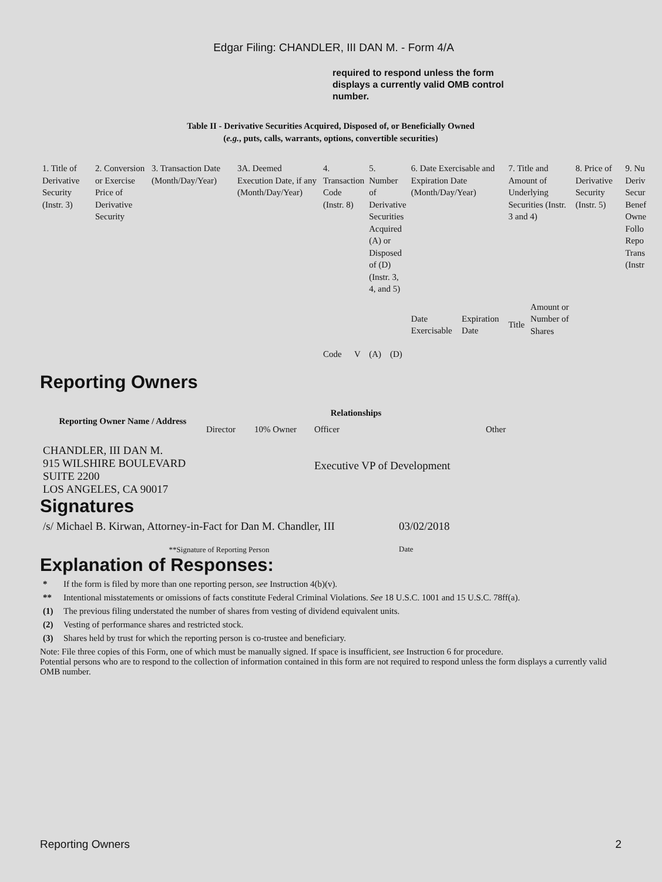Edgar Filing: CHANDLER, III DAN M. - Form 4/A
required to respond unless the form displays a currently valid OMB control number.
Table II - Derivative Securities Acquired, Disposed of, or Beneficially Owned
(e.g., puts, calls, warrants, options, convertible securities)
| 1. Title of Derivative Security (Instr. 3) | 2. Conversion or Exercise Price of Derivative Security | 3. Transaction Date (Month/Day/Year) | 3A. Deemed Execution Date, if any (Month/Day/Year) | 4. Transaction Code (Instr. 8) | | 5. Number of Derivative Securities Acquired (A) or Disposed of (D) (Instr. 3, 4, and 5) | | 6. Date Exercisable and Expiration Date (Month/Day/Year) | | 7. Title and Amount of Underlying Securities (Instr. 3 and 4) | | 8. Price of Derivative Security (Instr. 5) | 9. Nu Deriv Secur Benef Owne Follo Repo Trans (Instr |
| | | | | Code | V | (A) | (D) | Date Exercisable | Expiration Date | Title | Amount or Number of Shares | | |
Reporting Owners
| Reporting Owner Name / Address | Relationships | | | | |
| --- | --- | --- | --- | --- | --- |
| | Director | 10% Owner | Officer | Other | |
| CHANDLER, III DAN M. 915 WILSHIRE BOULEVARD SUITE 2200 LOS ANGELES, CA 90017 | | | Executive VP of Development | | |
Signatures
| /s/ Michael B. Kirwan, Attorney-in-Fact for Dan M. Chandler, III | 03/02/2018 |
| **Signature of Reporting Person | Date |
Explanation of Responses:
* If the form is filed by more than one reporting person, see Instruction 4(b)(v).
** Intentional misstatements or omissions of facts constitute Federal Criminal Violations. See 18 U.S.C. 1001 and 15 U.S.C. 78ff(a).
(1) The previous filing understated the number of shares from vesting of dividend equivalent units.
(2) Vesting of performance shares and restricted stock.
(3) Shares held by trust for which the reporting person is co-trustee and beneficiary.
Note: File three copies of this Form, one of which must be manually signed. If space is insufficient, see Instruction 6 for procedure.
Potential persons who are to respond to the collection of information contained in this form are not required to respond unless the form displays a currently valid OMB number.
Reporting Owners 2